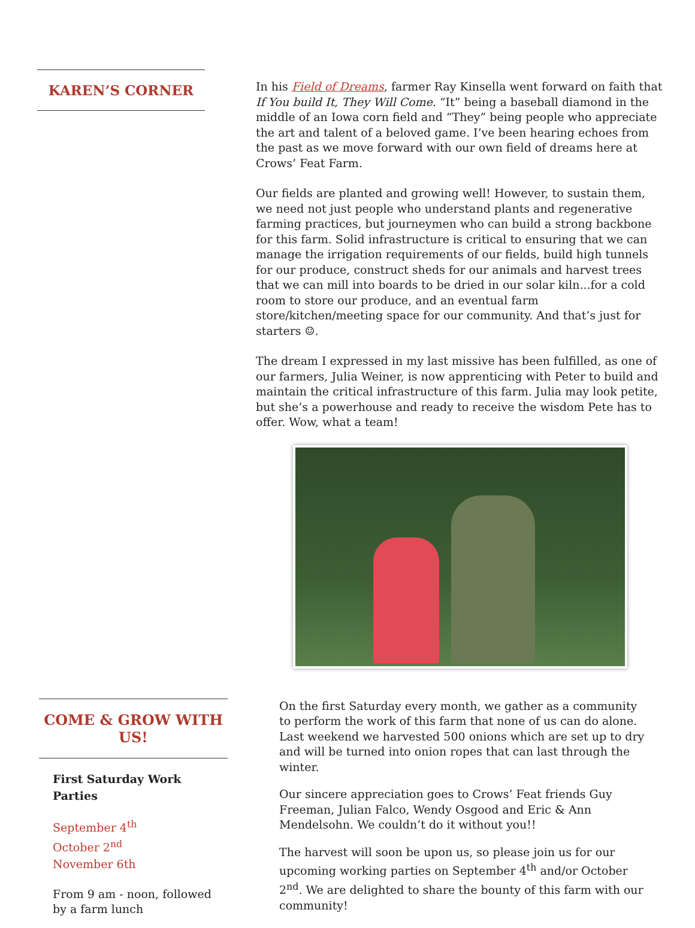KAREN’S CORNER
In his Field of Dreams, farmer Ray Kinsella went forward on faith that If You build It, They Will Come. “It” being a baseball diamond in the middle of an Iowa corn field and “They” being people who appreciate the art and talent of a beloved game. I’ve been hearing echoes from the past as we move forward with our own field of dreams here at Crows’ Feat Farm.
Our fields are planted and growing well! However, to sustain them, we need not just people who understand plants and regenerative farming practices, but journeymen who can build a strong backbone for this farm. Solid infrastructure is critical to ensuring that we can manage the irrigation requirements of our fields, build high tunnels for our produce, construct sheds for our animals and harvest trees that we can mill into boards to be dried in our solar kiln...for a cold room to store our produce, and an eventual farm store/kitchen/meeting space for our community. And that’s just for starters ☺.
The dream I expressed in my last missive has been fulfilled, as one of our farmers, Julia Weiner, is now apprenticing with Peter to build and maintain the critical infrastructure of this farm. Julia may look petite, but she’s a powerhouse and ready to receive the wisdom Pete has to offer. Wow, what a team!
COME & GROW WITH US!
First Saturday Work Parties
September 4<sup>th</sup>
October 2<sup>nd</sup>
November 6th
From 9 am - noon, followed by a farm lunch
On the first Saturday every month, we gather as a community to perform the work of this farm that none of us can do alone. Last weekend we harvested 500 onions which are set up to dry and will be turned into onion ropes that can last through the winter.
Our sincere appreciation goes to Crows’ Feat friends Guy Freeman, Julian Falco, Wendy Osgood and Eric & Ann Mendelsohn. We couldn’t do it without you!!
The harvest will soon be upon us, so please join us for our upcoming working parties on September 4<sup>th</sup> and/or October 2<sup>nd</sup>. We are delighted to share the bounty of this farm with our community!